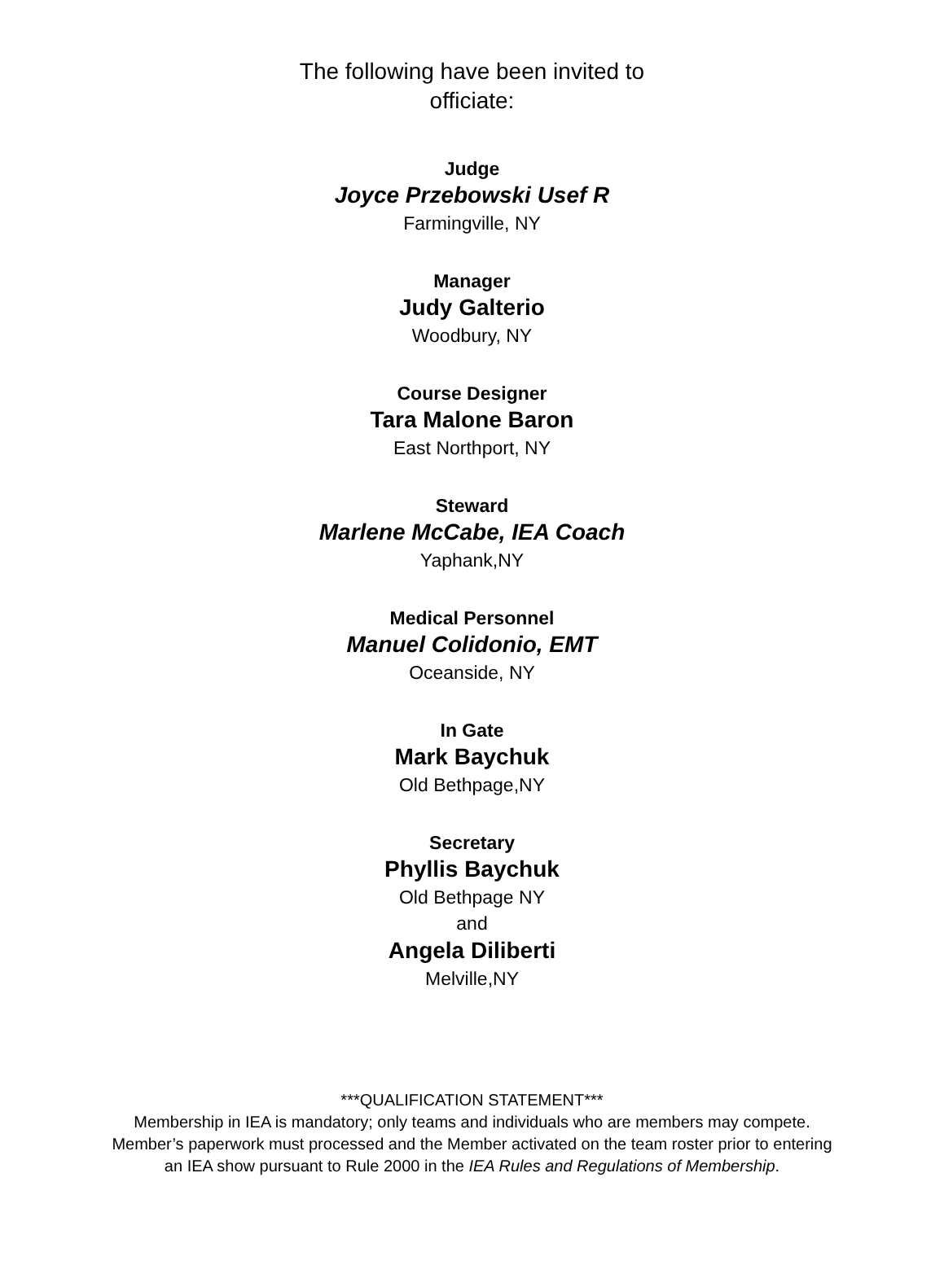The following have been invited to
officiate:
Judge
Joyce Przebowski Usef R
Farmingville, NY
Manager
Judy Galterio
Woodbury, NY
Course Designer
Tara Malone Baron
East Northport, NY
Steward
Marlene McCabe, IEA Coach
Yaphank,NY
Medical Personnel
Manuel Colidonio, EMT
Oceanside, NY
In Gate
Mark Baychuk
Old Bethpage,NY
Secretary
Phyllis Baychuk
Old Bethpage NY
and
Angela Diliberti
Melville,NY
***QUALIFICATION STATEMENT***
Membership in IEA is mandatory; only teams and individuals who are members may compete.
Member’s paperwork must processed and the Member activated on the team roster prior to entering
an IEA show pursuant to Rule 2000 in the IEA Rules and Regulations of Membership.